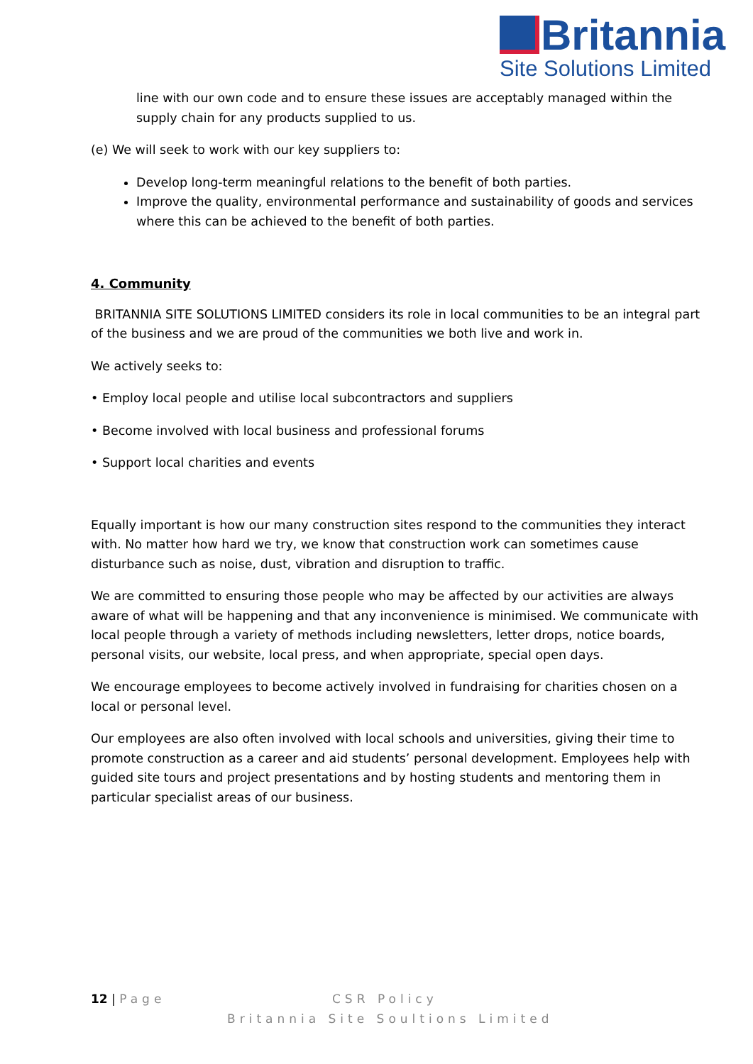Britannia
Site Solutions Limited
line with our own code and to ensure these issues are acceptably managed within the supply chain for any products supplied to us.
(e) We will seek to work with our key suppliers to:
Develop long-term meaningful relations to the benefit of both parties.
Improve the quality, environmental performance and sustainability of goods and services where this can be achieved to the benefit of both parties.
4. Community
BRITANNIA SITE SOLUTIONS LIMITED considers its role in local communities to be an integral part of the business and we are proud of the communities we both live and work in.
We actively seeks to:
• Employ local people and utilise local subcontractors and suppliers
• Become involved with local business and professional forums
• Support local charities and events
Equally important is how our many construction sites respond to the communities they interact with. No matter how hard we try, we know that construction work can sometimes cause disturbance such as noise, dust, vibration and disruption to traffic.
We are committed to ensuring those people who may be affected by our activities are always aware of what will be happening and that any inconvenience is minimised. We communicate with local people through a variety of methods including newsletters, letter drops, notice boards, personal visits, our website, local press, and when appropriate, special open days.
We encourage employees to become actively involved in fundraising for charities chosen on a local or personal level.
Our employees are also often involved with local schools and universities, giving their time to promote construction as a career and aid students’ personal development. Employees help with guided site tours and project presentations and by hosting students and mentoring them in particular specialist areas of our business.
12 | Page CSR Policy
Britannia Site Soultions Limited